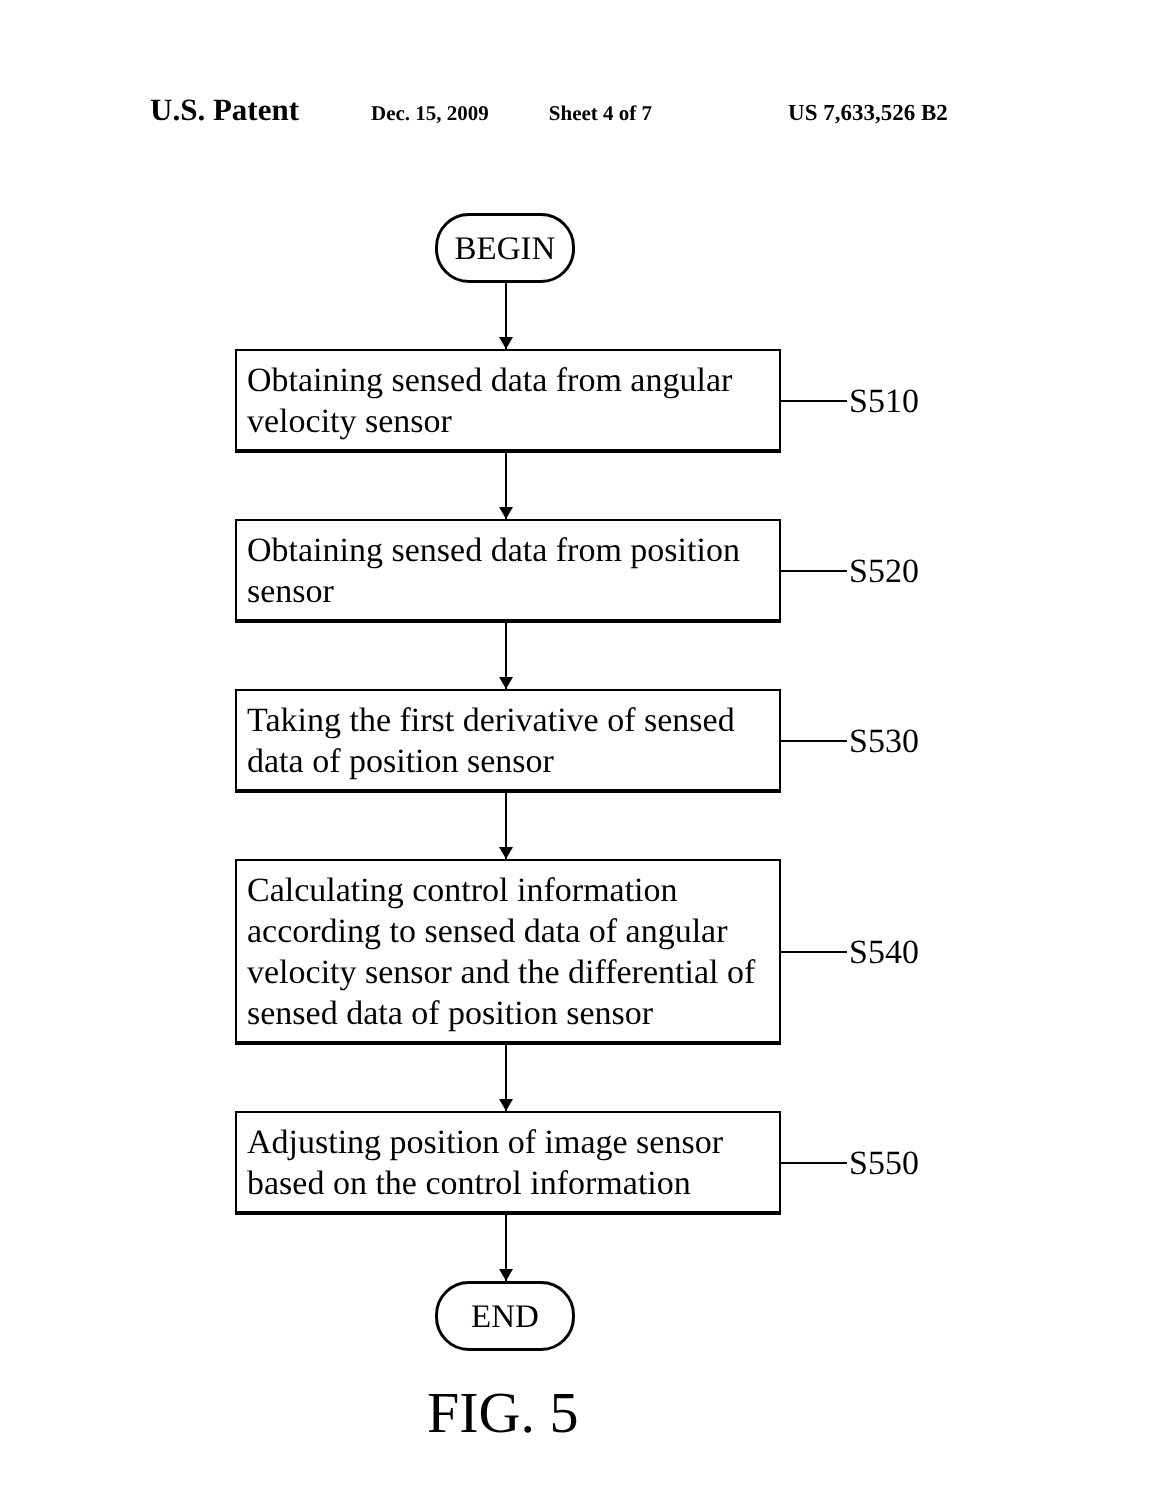U.S. Patent
Dec. 15, 2009 Sheet 4 of 7 US 7,633,526 B2
BEGIN
Obtaining sensed data from angular velocity sensor
S510
Obtaining sensed data from position sensor
S520
Taking the first derivative of sensed data of position sensor
S530
Calculating control information according to sensed data of angular velocity sensor and the differential of sensed data of position sensor
S540
Adjusting position of image sensor based on the control information
S550
END
FIG. 5